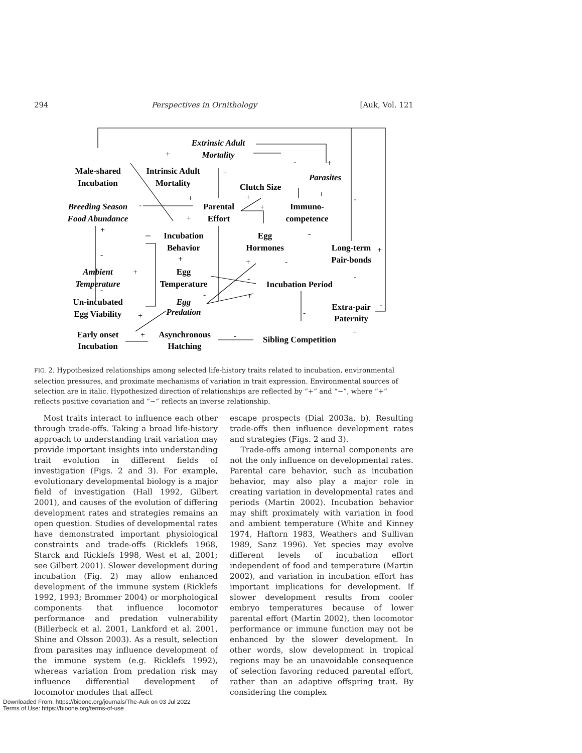294 Perspectives in Ornithology [Auk, Vol. 121
Extrinsic Adult
Mortality
Male-shared
Incubation
Intrinsic Adult
Mortality
Parasites
Clutch Size
Breeding Season
Food Abundance
Parental
Effort
Immuno-
competence
Incubation
Behavior
Egg
Hormones
Long-term
Pair-bonds
Ambient
Temperature
Egg
Temperature
Incubation Period
Un-incubated
Egg Viability
Egg
Predation
Extra-pair
Paternity
Early onset
Incubation
Asynchronous
Hatching
Sibling Competition
+
+
-
+
-
+
+
+
+
-
+
+
-
-
+
+
+
-
+
-
-
-
+
-
+
-
-
+
-
+
FIG. 2. Hypothesized relationships among selected life-history traits related to incubation, environmental selection pressures, and proximate mechanisms of variation in trait expression. Environmental sources of selection are in italic. Hypothesized direction of relationships are reflected by “+” and “−”, where “+” reflects positive covariation and “−” reflects an inverse relationship.
Most traits interact to influence each other through trade-offs. Taking a broad life-history approach to understanding trait variation may provide important insights into understanding trait evolution in different fields of investigation (Figs. 2 and 3). For example, evolutionary developmental biology is a major field of investigation (Hall 1992, Gilbert 2001), and causes of the evolution of differing development rates and strategies remains an open question. Studies of developmental rates have demonstrated important physiological constraints and trade-offs (Ricklefs 1968, Starck and Ricklefs 1998, West et al. 2001; see Gilbert 2001). Slower development during incubation (Fig. 2) may allow enhanced development of the immune system (Ricklefs 1992, 1993; Brommer 2004) or morphological components that influence locomotor performance and predation vulnerability (Billerbeck et al. 2001, Lankford et al. 2001, Shine and Olsson 2003). As a result, selection from parasites may influence development of the immune system (e.g. Ricklefs 1992), whereas variation from predation risk may influence differential development of locomotor modules that affect
escape prospects (Dial 2003a, b). Resulting trade-offs then influence development rates and strategies (Figs. 2 and 3).
Trade-offs among internal components are not the only influence on developmental rates. Parental care behavior, such as incubation behavior, may also play a major role in creating variation in developmental rates and periods (Martin 2002). Incubation behavior may shift proximately with variation in food and ambient temperature (White and Kinney 1974, Haftorn 1983, Weathers and Sullivan 1989, Sanz 1996). Yet species may evolve different levels of incubation effort independent of food and temperature (Martin 2002), and variation in incubation effort has important implications for development. If slower development results from cooler embryo temperatures because of lower parental effort (Martin 2002), then locomotor performance or immune function may not be enhanced by the slower development. In other words, slow development in tropical regions may be an unavoidable consequence of selection favoring reduced parental effort, rather than an adaptive offspring trait. By considering the complex
Downloaded From: https://bioone.org/journals/The-Auk on 03 Jul 2022
Terms of Use: https://bioone.org/terms-of-use